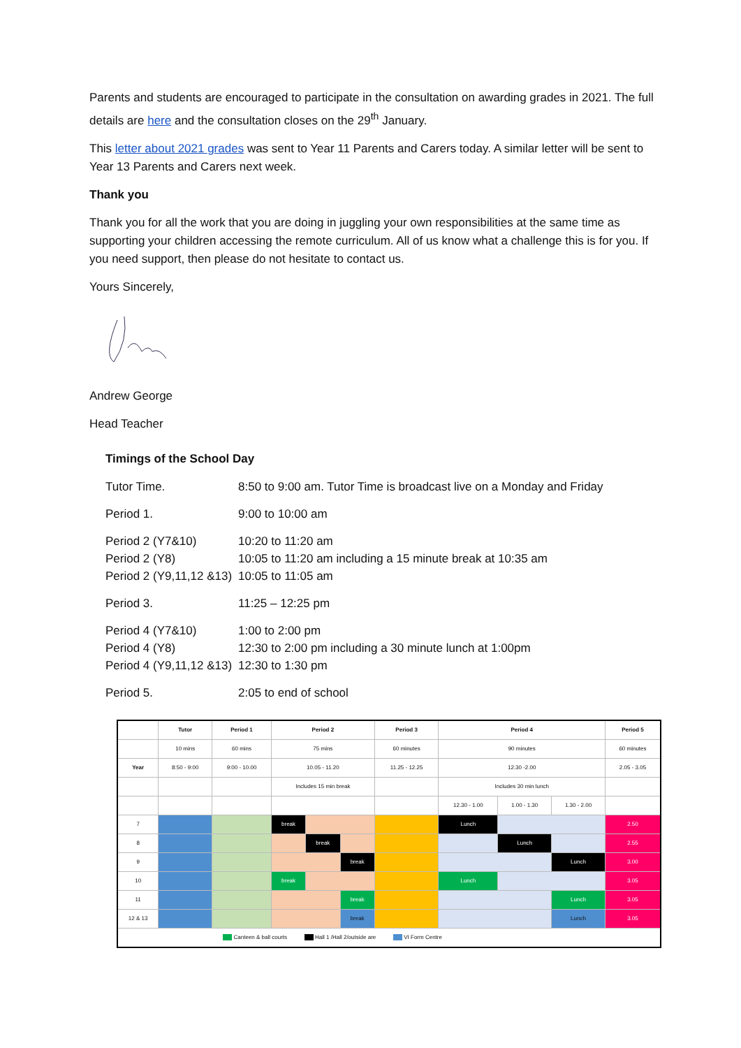Parents and students are encouraged to participate in the consultation on awarding grades in 2021. The full details are here and the consultation closes on the 29<sup>th</sup> January.
This letter about 2021 grades was sent to Year 11 Parents and Carers today. A similar letter will be sent to Year 13 Parents and Carers next week.
Thank you
Thank you for all the work that you are doing in juggling your own responsibilities at the same time as supporting your children accessing the remote curriculum. All of us know what a challenge this is for you. If you need support, then please do not hesitate to contact us.
Yours Sincerely,
Andrew George
Head Teacher
Timings of the School Day
Tutor Time. 8:50 to 9:00 am. Tutor Time is broadcast live on a Monday and Friday
Period 1. 9:00 to 10:00 am
Period 2 (Y7&10) 10:20 to 11:20 am
Period 2 (Y8) 10:05 to 11:20 am including a 15 minute break at 10:35 am
Period 2 (Y9,11,12 &13) 10:05 to 11:05 am
Period 3. 11:25 – 12:25 pm
Period 4 (Y7&10) 1:00 to 2:00 pm
Period 4 (Y8) 12:30 to 2:00 pm including a 30 minute lunch at 1:00pm
Period 4 (Y9,11,12 &13) 12:30 to 1:30 pm
Period 5. 2:05 to end of school
| | Tutor | Period 1 | Period 2 | | | | | Period 3 | Period 4 | | | Period 5 |
| | 10 mins | 60 mins | 75 mins | | | | | 60 minutes | 90 minutes | | | 60 minutes |
| Year | 8:50 - 9:00 | 9:00 - 10.00 | 10.05 - 11.20 | | | | | 11.25 - 12.25 | 12.30 -2.00 | | | 2.05 - 3.05 |
| | | | Includes 15 min break | | | | | | Includes 30 min lunch | | | |
| | | | | | | | | | 12.30 - 1.00 | 1.00 - 1.30 | 1.30 - 2.00 | |
| 7 | | | break | | | | | | Lunch | | | 2.50 |
| 8 | | | | | break | | | | | Lunch | | 2.55 |
| 9 | | | | | | | break | | | | Lunch | 3.00 |
| 10 | | | break | | | | | | Lunch | | | 3.05 |
| 11 | | | | | | | break | | | | Lunch | 3.05 |
| 12 & 13 | | | | | | | break | | | | Lunch | 3.05 |
| Canteen & ball courts Hall 1 /Hall 2/outside are VI Form Centre | | | | | | | | | | | | |